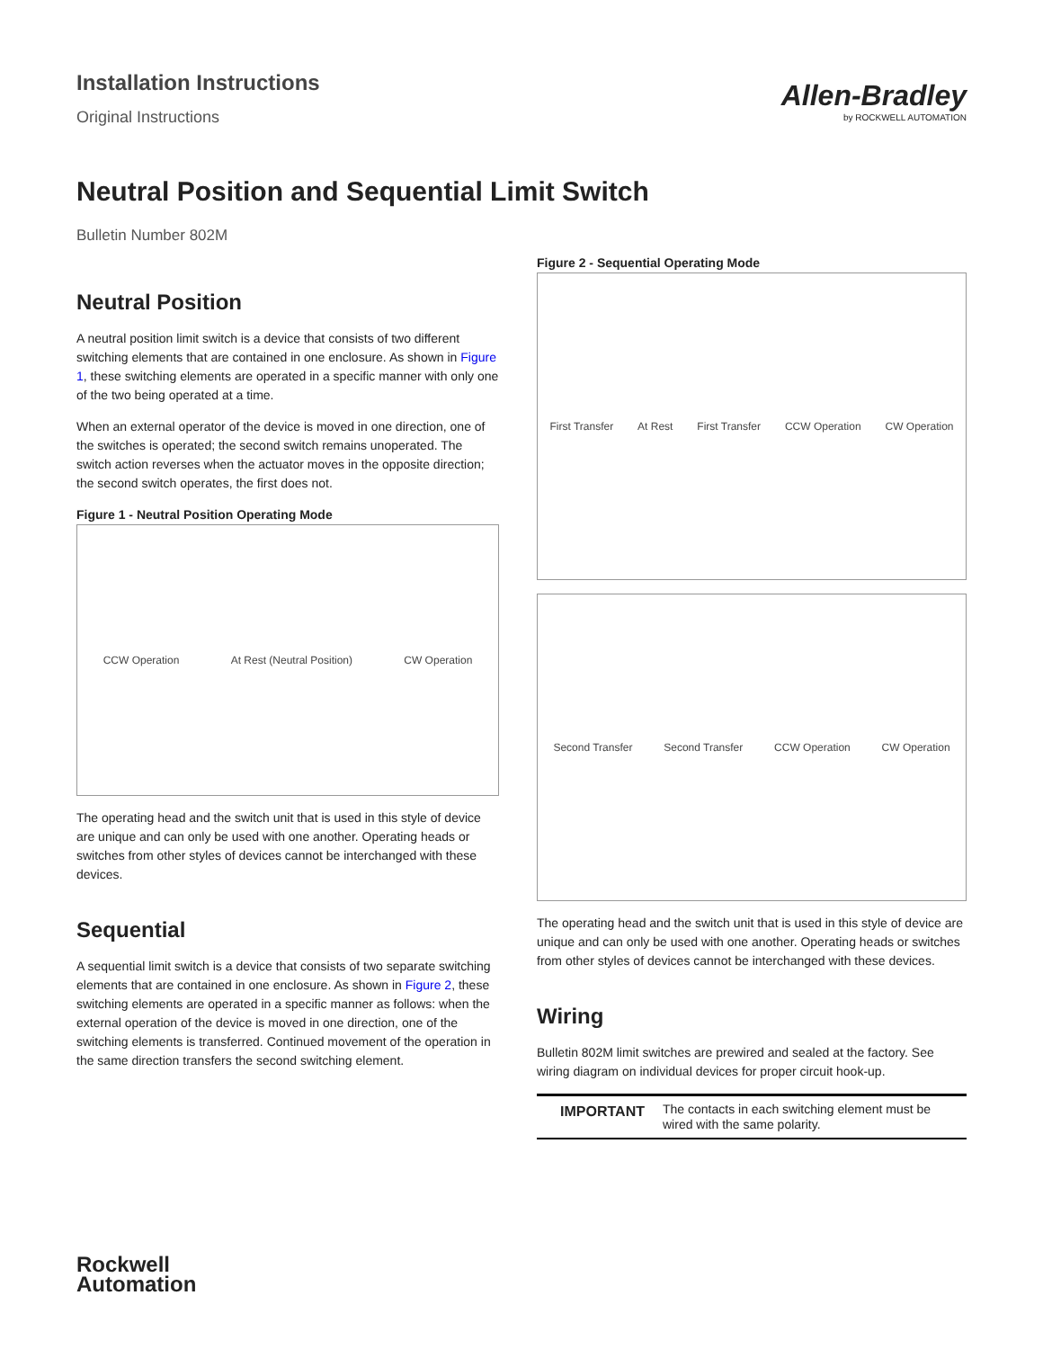Installation Instructions
Original Instructions
Allen-Bradley
by ROCKWELL AUTOMATION
Neutral Position and Sequential Limit Switch
Bulletin Number 802M
Neutral Position
A neutral position limit switch is a device that consists of two different switching elements that are contained in one enclosure. As shown in Figure 1, these switching elements are operated in a specific manner with only one of the two being operated at a time.
When an external operator of the device is moved in one direction, one of the switches is operated; the second switch remains unoperated. The switch action reverses when the actuator moves in the opposite direction; the second switch operates, the first does not.
Figure 1 - Neutral Position Operating Mode
CCW Operation At Rest (Neutral Position) CW Operation
The operating head and the switch unit that is used in this style of device are unique and can only be used with one another. Operating heads or switches from other styles of devices cannot be interchanged with these devices.
Sequential
A sequential limit switch is a device that consists of two separate switching elements that are contained in one enclosure. As shown in Figure 2, these switching elements are operated in a specific manner as follows: when the external operation of the device is moved in one direction, one of the switching elements is transferred. Continued movement of the operation in the same direction transfers the second switching element.
Figure 2 - Sequential Operating Mode
First Transfer At Rest First Transfer CCW Operation CW Operation
Second Transfer Second Transfer CCW Operation CW Operation
The operating head and the switch unit that is used in this style of device are unique and can only be used with one another. Operating heads or switches from other styles of devices cannot be interchanged with these devices.
Wiring
Bulletin 802M limit switches are prewired and sealed at the factory. See wiring diagram on individual devices for proper circuit hook-up.
| IMPORTANT | The contacts in each switching element must be wired with the same polarity. |
Rockwell
Automation